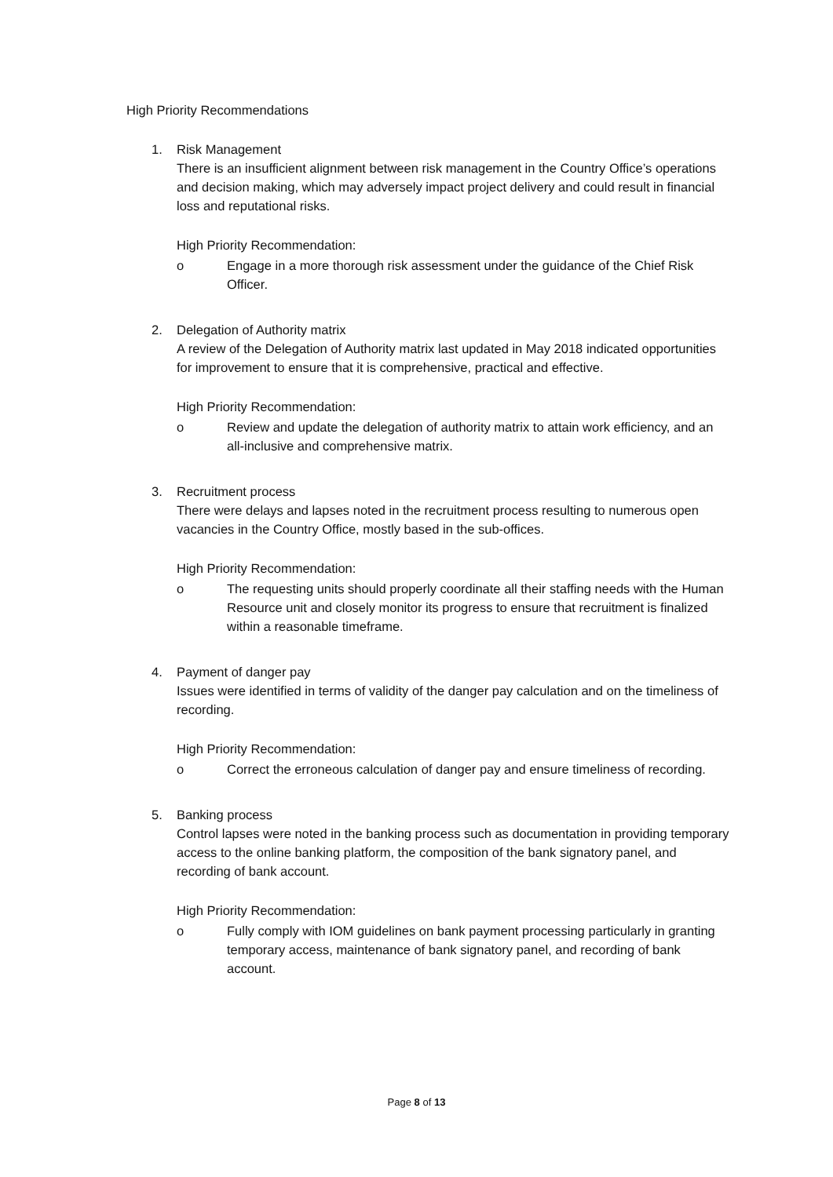High Priority Recommendations
1. Risk Management
There is an insufficient alignment between risk management in the Country Office’s operations and decision making, which may adversely impact project delivery and could result in financial loss and reputational risks.
High Priority Recommendation:
o Engage in a more thorough risk assessment under the guidance of the Chief Risk Officer.
2. Delegation of Authority matrix
A review of the Delegation of Authority matrix last updated in May 2018 indicated opportunities for improvement to ensure that it is comprehensive, practical and effective.
High Priority Recommendation:
o Review and update the delegation of authority matrix to attain work efficiency, and an all-inclusive and comprehensive matrix.
3. Recruitment process
There were delays and lapses noted in the recruitment process resulting to numerous open vacancies in the Country Office, mostly based in the sub-offices.
High Priority Recommendation:
o The requesting units should properly coordinate all their staffing needs with the Human Resource unit and closely monitor its progress to ensure that recruitment is finalized within a reasonable timeframe.
4. Payment of danger pay
Issues were identified in terms of validity of the danger pay calculation and on the timeliness of recording.
High Priority Recommendation:
o Correct the erroneous calculation of danger pay and ensure timeliness of recording.
5. Banking process
Control lapses were noted in the banking process such as documentation in providing temporary access to the online banking platform, the composition of the bank signatory panel, and recording of bank account.
High Priority Recommendation:
o Fully comply with IOM guidelines on bank payment processing particularly in granting temporary access, maintenance of bank signatory panel, and recording of bank account.
Page 8 of 13